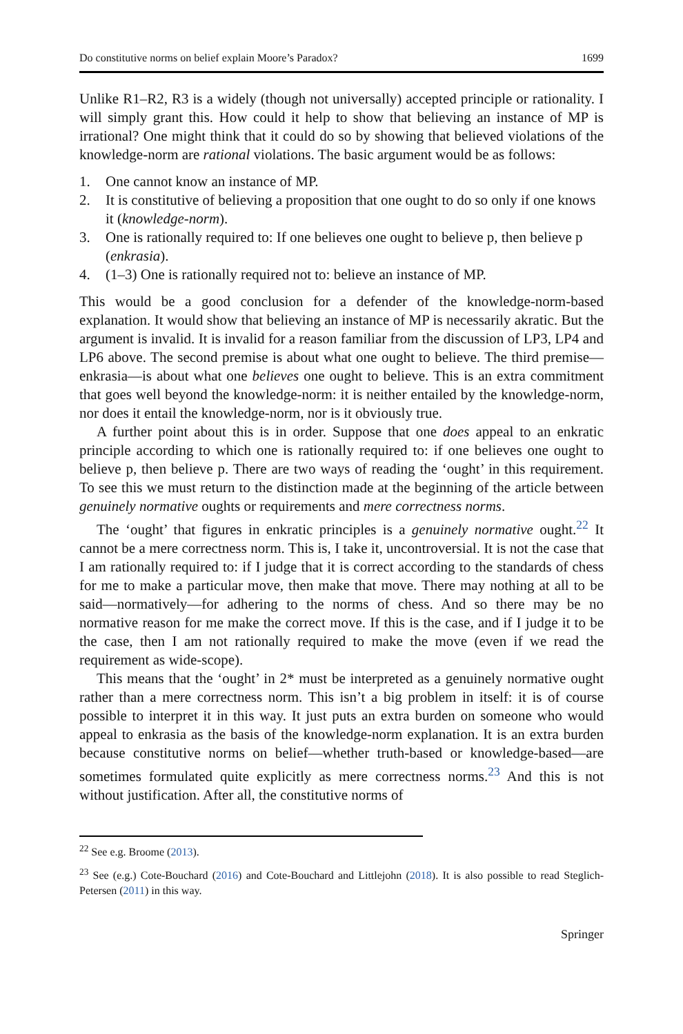Do constitutive norms on belief explain Moore’s Paradox? 1699
Unlike R1–R2, R3 is a widely (though not universally) accepted principle or rationality. I will simply grant this. How could it help to show that believing an instance of MP is irrational? One might think that it could do so by showing that believed violations of the knowledge-norm are rational violations. The basic argument would be as follows:
1. One cannot know an instance of MP.
2. It is constitutive of believing a proposition that one ought to do so only if one knows it (knowledge-norm).
3. One is rationally required to: If one believes one ought to believe p, then believe p (enkrasia).
4. (1–3) One is rationally required not to: believe an instance of MP.
This would be a good conclusion for a defender of the knowledge-norm-based explanation. It would show that believing an instance of MP is necessarily akratic. But the argument is invalid. It is invalid for a reason familiar from the discussion of LP3, LP4 and LP6 above. The second premise is about what one ought to believe. The third premise—enkrasia—is about what one believes one ought to believe. This is an extra commitment that goes well beyond the knowledge-norm: it is neither entailed by the knowledge-norm, nor does it entail the knowledge-norm, nor is it obviously true.
A further point about this is in order. Suppose that one does appeal to an enkratic principle according to which one is rationally required to: if one believes one ought to believe p, then believe p. There are two ways of reading the ‘ought’ in this requirement. To see this we must return to the distinction made at the beginning of the article between genuinely normative oughts or requirements and mere correctness norms.
The ‘ought’ that figures in enkratic principles is a genuinely normative ought.<sup>22</sup> It cannot be a mere correctness norm. This is, I take it, uncontroversial. It is not the case that I am rationally required to: if I judge that it is correct according to the standards of chess for me to make a particular move, then make that move. There may nothing at all to be said—normatively—for adhering to the norms of chess. And so there may be no normative reason for me make the correct move. If this is the case, and if I judge it to be the case, then I am not rationally required to make the move (even if we read the requirement as wide-scope).
This means that the ‘ought’ in 2* must be interpreted as a genuinely normative ought rather than a mere correctness norm. This isn’t a big problem in itself: it is of course possible to interpret it in this way. It just puts an extra burden on someone who would appeal to enkrasia as the basis of the knowledge-norm explanation. It is an extra burden because constitutive norms on belief—whether truth-based or knowledge-based—are sometimes formulated quite explicitly as mere correctness norms.<sup>23</sup> And this is not without justification. After all, the constitutive norms of
<sup>22</sup> See e.g. Broome (2013).
<sup>23</sup> See (e.g.) Cote-Bouchard (2016) and Cote-Bouchard and Littlejohn (2018). It is also possible to read Steglich-Petersen (2011) in this way.
Springer